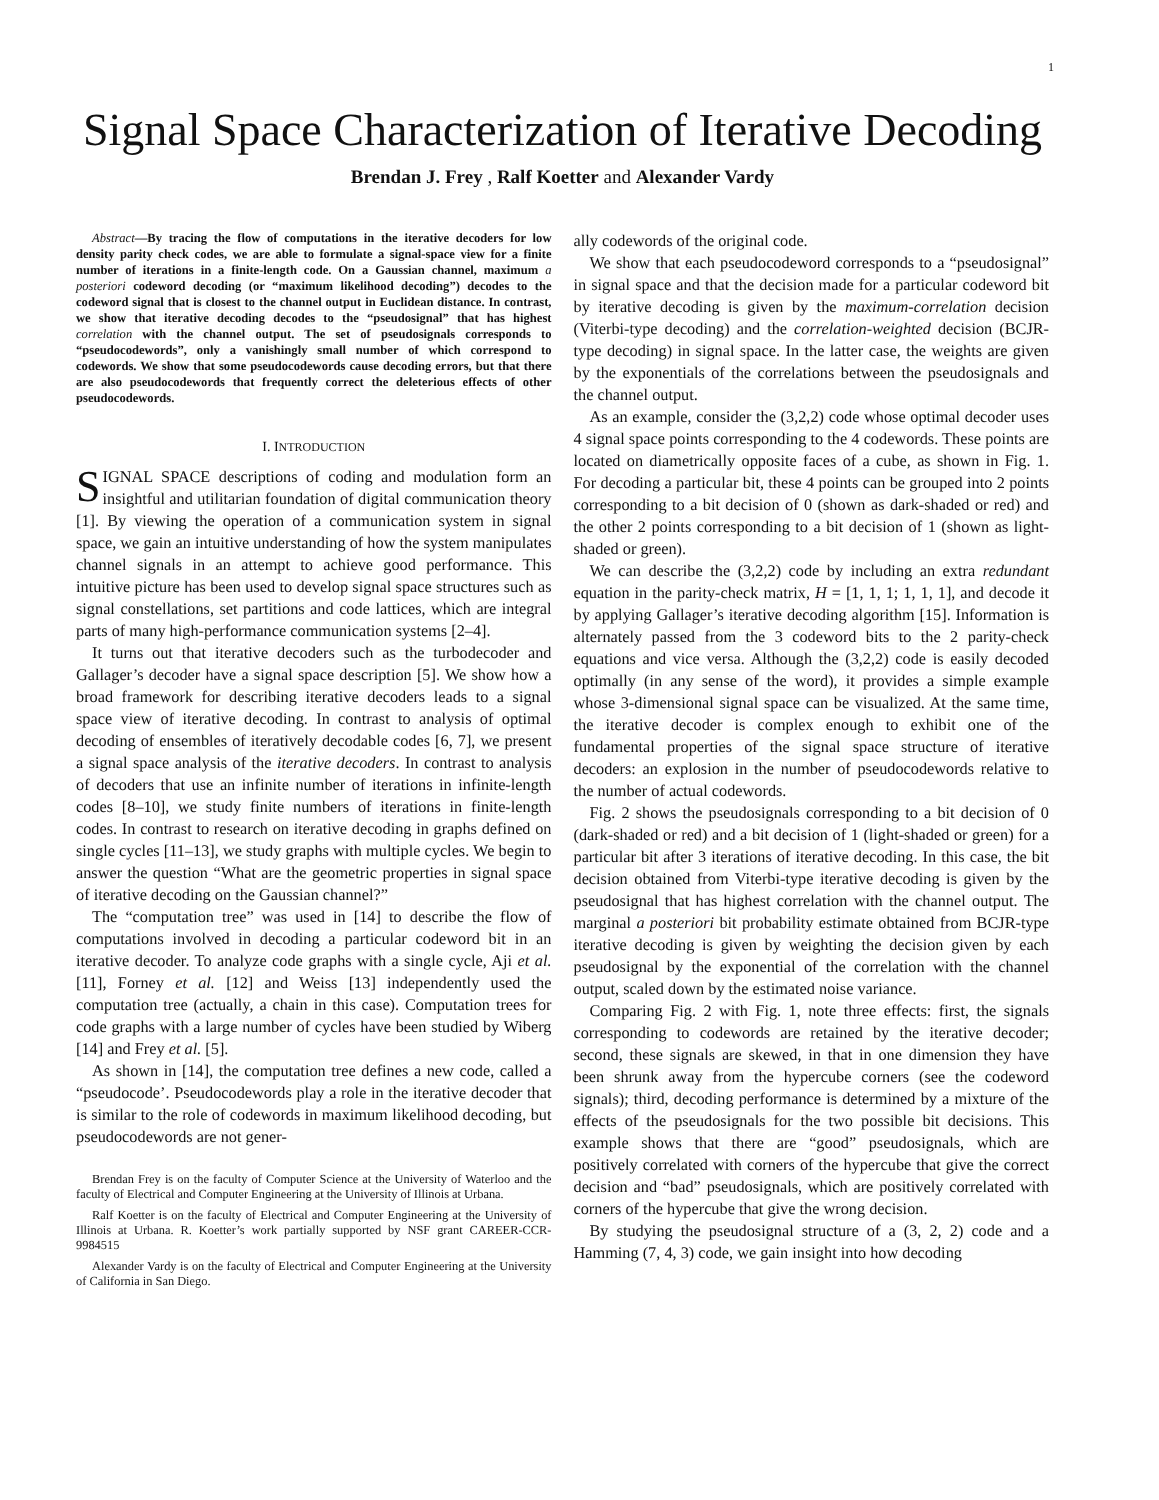1
Signal Space Characterization of Iterative Decoding
Brendan J. Frey , Ralf Koetter and Alexander Vardy
Abstract—By tracing the flow of computations in the iterative decoders for low density parity check codes, we are able to formulate a signal-space view for a finite number of iterations in a finite-length code. On a Gaussian channel, maximum a posteriori codeword decoding (or “maximum likelihood decoding”) decodes to the codeword signal that is closest to the channel output in Euclidean distance. In contrast, we show that iterative decoding decodes to the “pseudosignal” that has highest correlation with the channel output. The set of pseudosignals corresponds to “pseudocodewords”, only a vanishingly small number of which correspond to codewords. We show that some pseudocodewords cause decoding errors, but that there are also pseudocodewords that frequently correct the deleterious effects of other pseudocodewords.
I. INTRODUCTION
SIGNAL SPACE descriptions of coding and modulation form an insightful and utilitarian foundation of digital communication theory [1]. By viewing the operation of a communication system in signal space, we gain an intuitive understanding of how the system manipulates channel signals in an attempt to achieve good performance. This intuitive picture has been used to develop signal space structures such as signal constellations, set partitions and code lattices, which are integral parts of many high-performance communication systems [2–4].
It turns out that iterative decoders such as the turbodecoder and Gallager’s decoder have a signal space description [5]. We show how a broad framework for describing iterative decoders leads to a signal space view of iterative decoding. In contrast to analysis of optimal decoding of ensembles of iteratively decodable codes [6, 7], we present a signal space analysis of the iterative decoders. In contrast to analysis of decoders that use an infinite number of iterations in infinite-length codes [8–10], we study finite numbers of iterations in finite-length codes. In contrast to research on iterative decoding in graphs defined on single cycles [11–13], we study graphs with multiple cycles. We begin to answer the question “What are the geometric properties in signal space of iterative decoding on the Gaussian channel?”
The “computation tree” was used in [14] to describe the flow of computations involved in decoding a particular codeword bit in an iterative decoder. To analyze code graphs with a single cycle, Aji et al. [11], Forney et al. [12] and Weiss [13] independently used the computation tree (actually, a chain in this case). Computation trees for code graphs with a large number of cycles have been studied by Wiberg [14] and Frey et al. [5].
As shown in [14], the computation tree defines a new code, called a “pseudocode’. Pseudocodewords play a role in the iterative decoder that is similar to the role of codewords in maximum likelihood decoding, but pseudocodewords are not gener-
Brendan Frey is on the faculty of Computer Science at the University of Waterloo and the faculty of Electrical and Computer Engineering at the University of Illinois at Urbana.
Ralf Koetter is on the faculty of Electrical and Computer Engineering at the University of Illinois at Urbana. R. Koetter’s work partially supported by NSF grant CAREER-CCR-9984515
Alexander Vardy is on the faculty of Electrical and Computer Engineering at the University of California in San Diego.
ally codewords of the original code.
We show that each pseudocodeword corresponds to a “pseudosignal” in signal space and that the decision made for a particular codeword bit by iterative decoding is given by the maximum-correlation decision (Viterbi-type decoding) and the correlation-weighted decision (BCJR-type decoding) in signal space. In the latter case, the weights are given by the exponentials of the correlations between the pseudosignals and the channel output.
As an example, consider the (3,2,2) code whose optimal decoder uses 4 signal space points corresponding to the 4 codewords. These points are located on diametrically opposite faces of a cube, as shown in Fig. 1. For decoding a particular bit, these 4 points can be grouped into 2 points corresponding to a bit decision of 0 (shown as dark-shaded or red) and the other 2 points corresponding to a bit decision of 1 (shown as light-shaded or green).
We can describe the (3,2,2) code by including an extra redundant equation in the parity-check matrix, H = [1, 1, 1; 1, 1, 1], and decode it by applying Gallager’s iterative decoding algorithm [15]. Information is alternately passed from the 3 codeword bits to the 2 parity-check equations and vice versa. Although the (3,2,2) code is easily decoded optimally (in any sense of the word), it provides a simple example whose 3-dimensional signal space can be visualized. At the same time, the iterative decoder is complex enough to exhibit one of the fundamental properties of the signal space structure of iterative decoders: an explosion in the number of pseudocodewords relative to the number of actual codewords.
Fig. 2 shows the pseudosignals corresponding to a bit decision of 0 (dark-shaded or red) and a bit decision of 1 (light-shaded or green) for a particular bit after 3 iterations of iterative decoding. In this case, the bit decision obtained from Viterbi-type iterative decoding is given by the pseudosignal that has highest correlation with the channel output. The marginal a posteriori bit probability estimate obtained from BCJR-type iterative decoding is given by weighting the decision given by each pseudosignal by the exponential of the correlation with the channel output, scaled down by the estimated noise variance.
Comparing Fig. 2 with Fig. 1, note three effects: first, the signals corresponding to codewords are retained by the iterative decoder; second, these signals are skewed, in that in one dimension they have been shrunk away from the hypercube corners (see the codeword signals); third, decoding performance is determined by a mixture of the effects of the pseudosignals for the two possible bit decisions. This example shows that there are “good” pseudosignals, which are positively correlated with corners of the hypercube that give the correct decision and “bad” pseudosignals, which are positively correlated with corners of the hypercube that give the wrong decision.
By studying the pseudosignal structure of a (3, 2, 2) code and a Hamming (7, 4, 3) code, we gain insight into how decoding